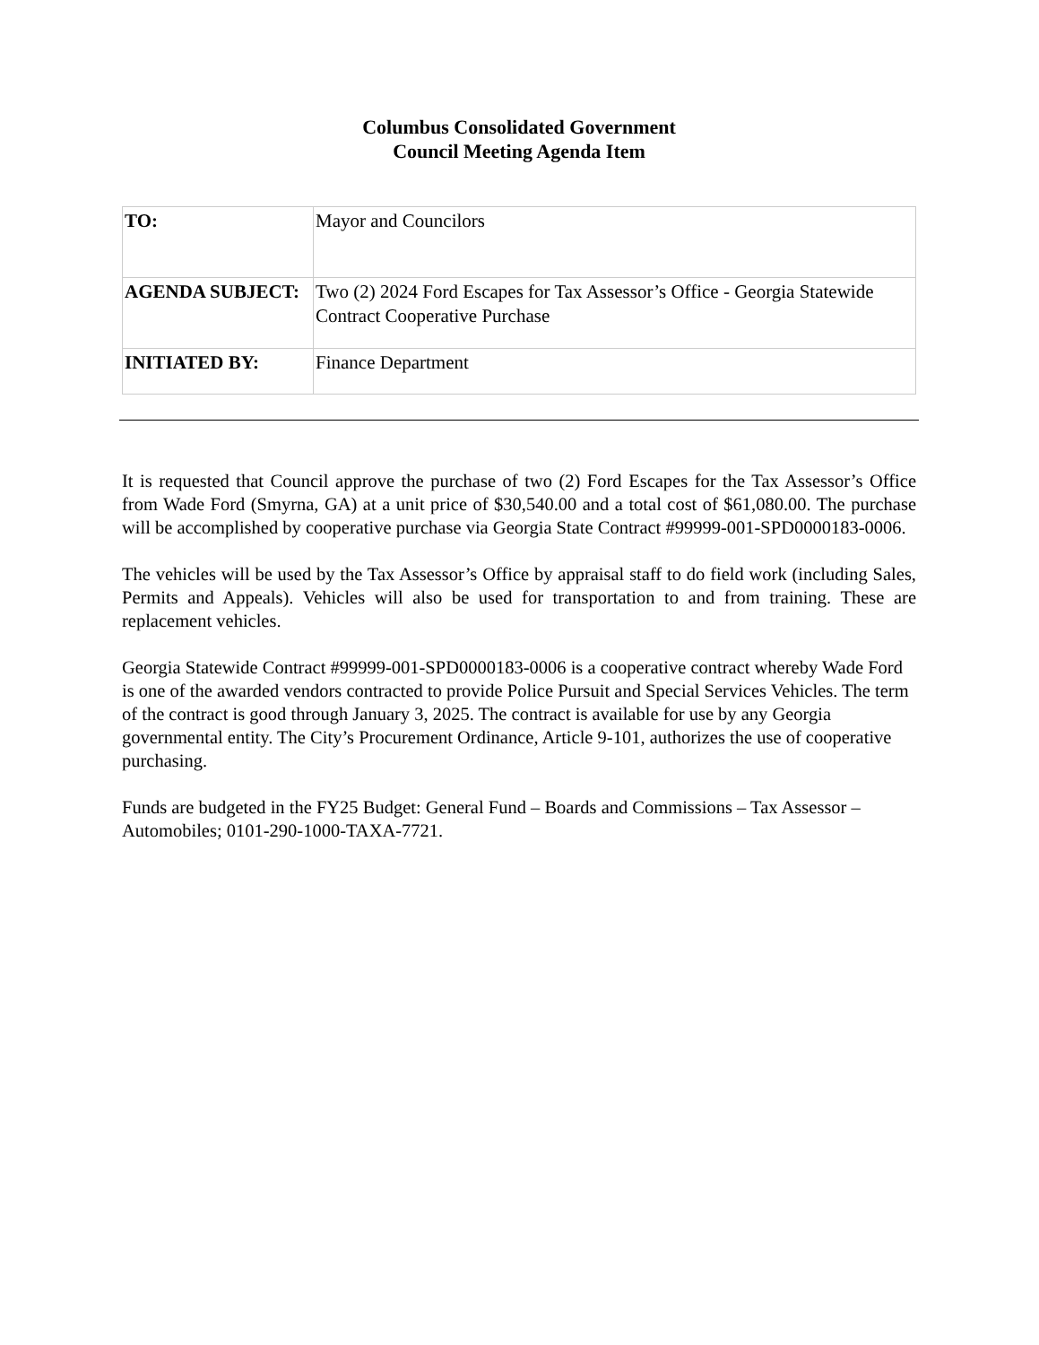Columbus Consolidated Government
Council Meeting Agenda Item
| TO: | Mayor and Councilors |
| AGENDA SUBJECT: | Two (2) 2024 Ford Escapes for Tax Assessor’s Office - Georgia Statewide Contract Cooperative Purchase |
| INITIATED BY: | Finance Department |
It is requested that Council approve the purchase of two (2) Ford Escapes for the Tax Assessor’s Office from Wade Ford (Smyrna, GA) at a unit price of $30,540.00 and a total cost of $61,080.00. The purchase will be accomplished by cooperative purchase via Georgia State Contract #99999-001-SPD0000183-0006.
The vehicles will be used by the Tax Assessor’s Office by appraisal staff to do field work (including Sales, Permits and Appeals). Vehicles will also be used for transportation to and from training. These are replacement vehicles.
Georgia Statewide Contract #99999-001-SPD0000183-0006 is a cooperative contract whereby Wade Ford is one of the awarded vendors contracted to provide Police Pursuit and Special Services Vehicles. The term of the contract is good through January 3, 2025. The contract is available for use by any Georgia governmental entity. The City’s Procurement Ordinance, Article 9-101, authorizes the use of cooperative purchasing.
Funds are budgeted in the FY25 Budget: General Fund – Boards and Commissions – Tax Assessor – Automobiles; 0101-290-1000-TAXA-7721.